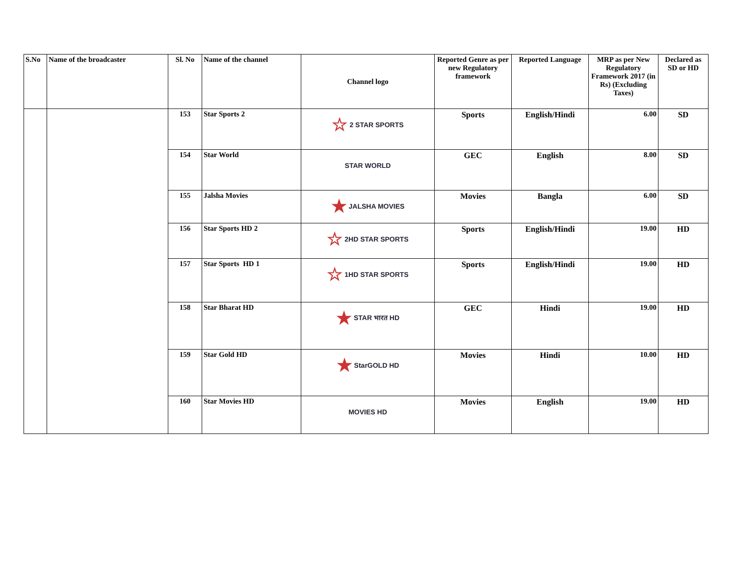| S.No | Name of the broadcaster | Sl. No | Name of the channel | Channel logo | Reported Genre as per new Regulatory framework | Reported Language | MRP as per New Regulatory Framework 2017 (in Rs) (Excluding Taxes) | Declared as SD or HD |
| --- | --- | --- | --- | --- | --- | --- | --- | --- |
| | | 153 | Star Sports 2 | ☆ 2 STAR SPORTS | Sports | English/Hindi | 6.00 | SD |
| | | 154 | Star World | STAR WORLD | GEC | English | 8.00 | SD |
| | | 155 | Jalsha Movies | ★ JALSHA MOVIES | Movies | Bangla | 6.00 | SD |
| | | 156 | Star Sports HD 2 | ☆ 2HD STAR SPORTS | Sports | English/Hindi | 19.00 | HD |
| | | 157 | Star Sports HD 1 | ☆ 1HD STAR SPORTS | Sports | English/Hindi | 19.00 | HD |
| | | 158 | Star Bharat HD | ★ STAR भारत HD | GEC | Hindi | 19.00 | HD |
| | | 159 | Star Gold HD | ★ StarGOLD HD | Movies | Hindi | 10.00 | HD |
| | | 160 | Star Movies HD | MOVIES HD | Movies | English | 19.00 | HD |